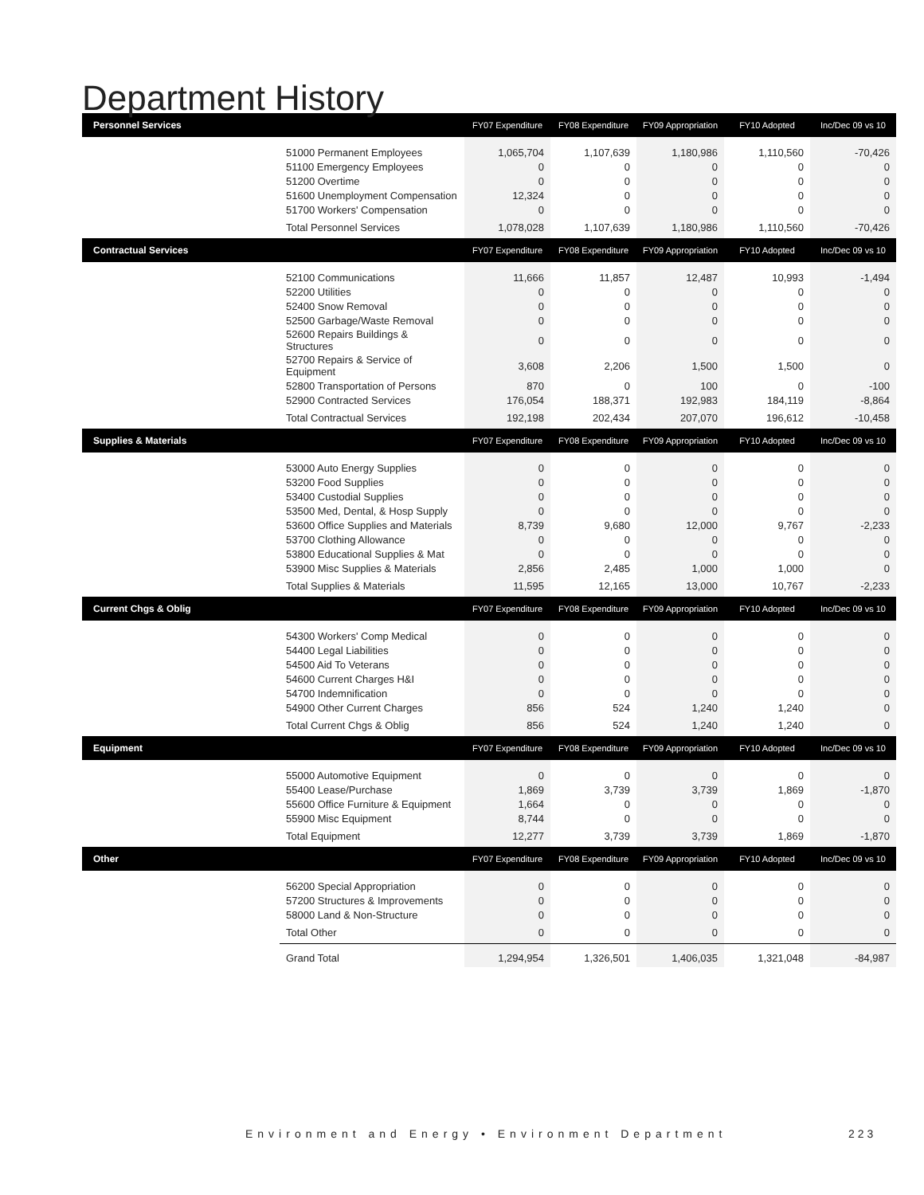Department History
| Personnel Services | | FY07 Expenditure | FY08 Expenditure | FY09 Appropriation | FY10 Adopted | Inc/Dec 09 vs 10 |
| --- | --- | --- | --- | --- | --- | --- |
| | 51000 Permanent Employees | 1,065,704 | 1,107,639 | 1,180,986 | 1,110,560 | -70,426 |
| | 51100 Emergency Employees | 0 | 0 | 0 | 0 | 0 |
| | 51200 Overtime | 0 | 0 | 0 | 0 | 0 |
| | 51600 Unemployment Compensation | 12,324 | 0 | 0 | 0 | 0 |
| | 51700 Workers' Compensation | 0 | 0 | 0 | 0 | 0 |
| | Total Personnel Services | 1,078,028 | 1,107,639 | 1,180,986 | 1,110,560 | -70,426 |
| Contractual Services | | FY07 Expenditure | FY08 Expenditure | FY09 Appropriation | FY10 Adopted | Inc/Dec 09 vs 10 |
| | 52100 Communications | 11,666 | 11,857 | 12,487 | 10,993 | -1,494 |
| | 52200 Utilities | 0 | 0 | 0 | 0 | 0 |
| | 52400 Snow Removal | 0 | 0 | 0 | 0 | 0 |
| | 52500 Garbage/Waste Removal | 0 | 0 | 0 | 0 | 0 |
| | 52600 Repairs Buildings & Structures | 0 | 0 | 0 | 0 | 0 |
| | 52700 Repairs & Service of Equipment | 3,608 | 2,206 | 1,500 | 1,500 | 0 |
| | 52800 Transportation of Persons | 870 | 0 | 100 | 0 | -100 |
| | 52900 Contracted Services | 176,054 | 188,371 | 192,983 | 184,119 | -8,864 |
| | Total Contractual Services | 192,198 | 202,434 | 207,070 | 196,612 | -10,458 |
| Supplies & Materials | | FY07 Expenditure | FY08 Expenditure | FY09 Appropriation | FY10 Adopted | Inc/Dec 09 vs 10 |
| | 53000 Auto Energy Supplies | 0 | 0 | 0 | 0 | 0 |
| | 53200 Food Supplies | 0 | 0 | 0 | 0 | 0 |
| | 53400 Custodial Supplies | 0 | 0 | 0 | 0 | 0 |
| | 53500 Med, Dental, & Hosp Supply | 0 | 0 | 0 | 0 | 0 |
| | 53600 Office Supplies and Materials | 8,739 | 9,680 | 12,000 | 9,767 | -2,233 |
| | 53700 Clothing Allowance | 0 | 0 | 0 | 0 | 0 |
| | 53800 Educational Supplies & Mat | 0 | 0 | 0 | 0 | 0 |
| | 53900 Misc Supplies & Materials | 2,856 | 2,485 | 1,000 | 1,000 | 0 |
| | Total Supplies & Materials | 11,595 | 12,165 | 13,000 | 10,767 | -2,233 |
| Current Chgs & Oblig | | FY07 Expenditure | FY08 Expenditure | FY09 Appropriation | FY10 Adopted | Inc/Dec 09 vs 10 |
| | 54300 Workers' Comp Medical | 0 | 0 | 0 | 0 | 0 |
| | 54400 Legal Liabilities | 0 | 0 | 0 | 0 | 0 |
| | 54500 Aid To Veterans | 0 | 0 | 0 | 0 | 0 |
| | 54600 Current Charges H&I | 0 | 0 | 0 | 0 | 0 |
| | 54700 Indemnification | 0 | 0 | 0 | 0 | 0 |
| | 54900 Other Current Charges | 856 | 524 | 1,240 | 1,240 | 0 |
| | Total Current Chgs & Oblig | 856 | 524 | 1,240 | 1,240 | 0 |
| Equipment | | FY07 Expenditure | FY08 Expenditure | FY09 Appropriation | FY10 Adopted | Inc/Dec 09 vs 10 |
| | 55000 Automotive Equipment | 0 | 0 | 0 | 0 | 0 |
| | 55400 Lease/Purchase | 1,869 | 3,739 | 3,739 | 1,869 | -1,870 |
| | 55600 Office Furniture & Equipment | 1,664 | 0 | 0 | 0 | 0 |
| | 55900 Misc Equipment | 8,744 | 0 | 0 | 0 | 0 |
| | Total Equipment | 12,277 | 3,739 | 3,739 | 1,869 | -1,870 |
| Other | | FY07 Expenditure | FY08 Expenditure | FY09 Appropriation | FY10 Adopted | Inc/Dec 09 vs 10 |
| | 56200 Special Appropriation | 0 | 0 | 0 | 0 | 0 |
| | 57200 Structures & Improvements | 0 | 0 | 0 | 0 | 0 |
| | 58000 Land & Non-Structure | 0 | 0 | 0 | 0 | 0 |
| | Total Other | 0 | 0 | 0 | 0 | 0 |
| | Grand Total | 1,294,954 | 1,326,501 | 1,406,035 | 1,321,048 | -84,987 |
Environment and Energy • Environment Department
223